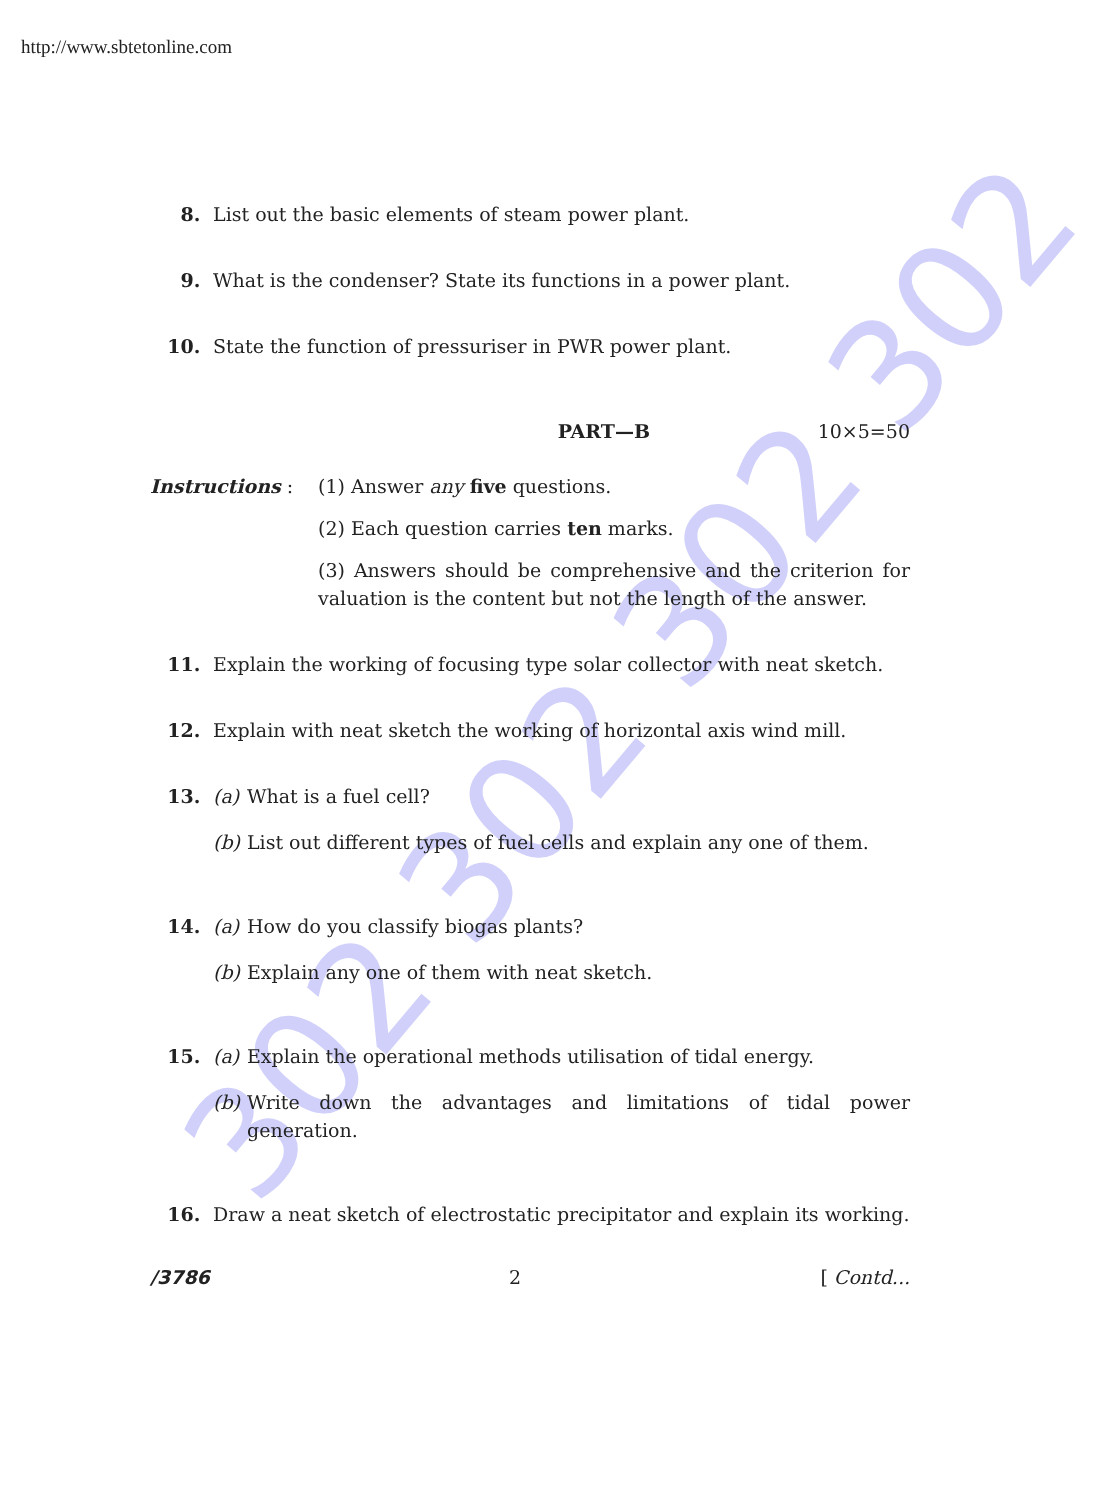http://www.sbtetonline.com
302 302 302 302
8. List out the basic elements of steam power plant.
9. What is the condenser? State its functions in a power plant.
10. State the function of pressuriser in PWR power plant.
PART—B 10×5=50
Instructions : (1) Answer any five questions.
(2) Each question carries ten marks.
(3) Answers should be comprehensive and the criterion for valuation is the content but not the length of the answer.
11. Explain the working of focusing type solar collector with neat sketch.
12. Explain with neat sketch the working of horizontal axis wind mill.
13. (a) What is a fuel cell?
(b) List out different types of fuel cells and explain any one of them.
14. (a) How do you classify biogas plants?
(b) Explain any one of them with neat sketch.
15. (a) Explain the operational methods utilisation of tidal energy.
(b) Write down the advantages and limitations of tidal power generation.
16. Draw a neat sketch of electrostatic precipitator and explain its working.
/3786 2 [ Contd...